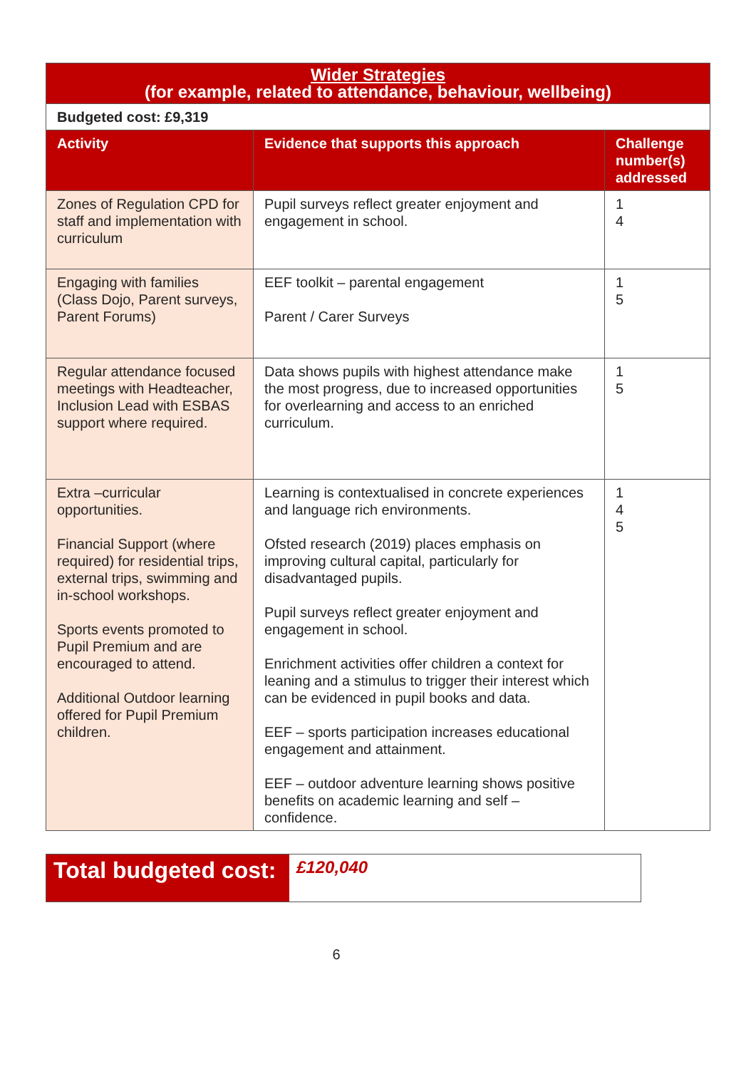| Wider Strategies (for example, related to attendance, behaviour, wellbeing) | | |
| Budgeted cost: £9,319 | | |
| Activity | Evidence that supports this approach | Challenge number(s) addressed |
| Zones of Regulation CPD for staff and implementation with curriculum | Pupil surveys reflect greater enjoyment and engagement in school. | 1 4 |
| Engaging with families (Class Dojo, Parent surveys, Parent Forums) | EEF toolkit – parental engagement Parent / Carer Surveys | 1 5 |
| Regular attendance focused meetings with Headteacher, Inclusion Lead with ESBAS support where required. | Data shows pupils with highest attendance make the most progress, due to increased opportunities for overlearning and access to an enriched curriculum. | 1 5 |
| Extra –curricular opportunities. Financial Support (where required) for residential trips, external trips, swimming and in-school workshops. Sports events promoted to Pupil Premium and are encouraged to attend. Additional Outdoor learning offered for Pupil Premium children. | Learning is contextualised in concrete experiences and language rich environments. Ofsted research (2019) places emphasis on improving cultural capital, particularly for disadvantaged pupils. Pupil surveys reflect greater enjoyment and engagement in school. Enrichment activities offer children a context for leaning and a stimulus to trigger their interest which can be evidenced in pupil books and data. EEF – sports participation increases educational engagement and attainment. EEF – outdoor adventure learning shows positive benefits on academic learning and self – confidence. | 1 4 5 |
Total budgeted cost:
£120,040
6